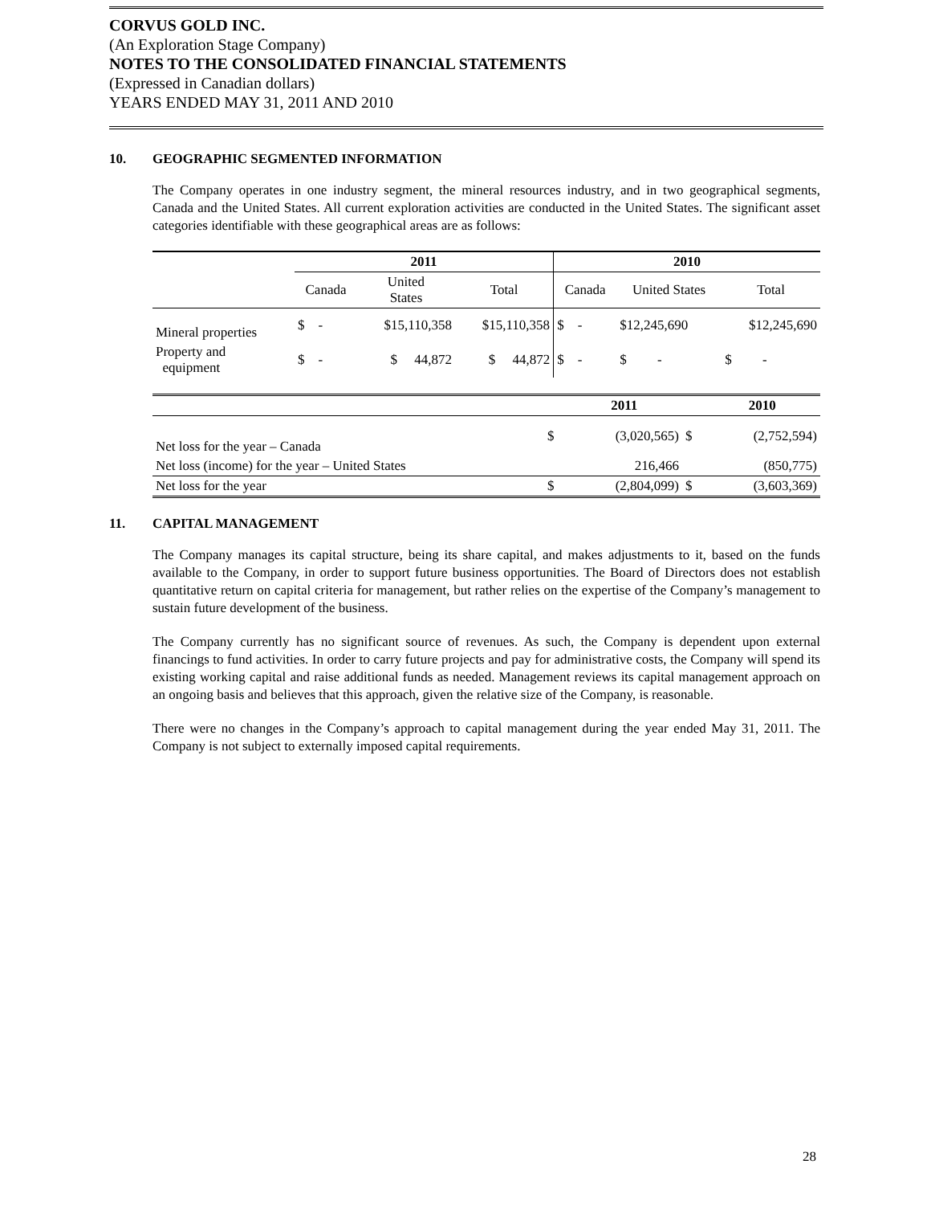CORVUS GOLD INC.
(An Exploration Stage Company)
NOTES TO THE CONSOLIDATED FINANCIAL STATEMENTS
(Expressed in Canadian dollars)
YEARS ENDED MAY 31, 2011 AND 2010
10. GEOGRAPHIC SEGMENTED INFORMATION
The Company operates in one industry segment, the mineral resources industry, and in two geographical segments, Canada and the United States. All current exploration activities are conducted in the United States. The significant asset categories identifiable with these geographical areas are as follows:
| | 2011 | | | 2010 | | |
| --- | --- | --- | --- | --- | --- | --- |
| | Canada | United States | Total | Canada | United States | Total |
| Mineral properties | $ - | $15,110,358 | $15,110,358 | $ - | $12,245,690 | $12,245,690 |
| Property and equipment | $ - | $ 44,872 | $ 44,872 | $ - | $ - | $ - |
| | | 2011 | | 2010 |
| --- | --- | --- | --- | --- |
| Net loss for the year – Canada | $ | (3,020,565) | $ | (2,752,594) |
| Net loss (income) for the year – United States | | 216,466 | | (850,775) |
| Net loss for the year | $ | (2,804,099) | $ | (3,603,369) |
11. CAPITAL MANAGEMENT
The Company manages its capital structure, being its share capital, and makes adjustments to it, based on the funds available to the Company, in order to support future business opportunities. The Board of Directors does not establish quantitative return on capital criteria for management, but rather relies on the expertise of the Company’s management to sustain future development of the business.
The Company currently has no significant source of revenues. As such, the Company is dependent upon external financings to fund activities. In order to carry future projects and pay for administrative costs, the Company will spend its existing working capital and raise additional funds as needed. Management reviews its capital management approach on an ongoing basis and believes that this approach, given the relative size of the Company, is reasonable.
There were no changes in the Company’s approach to capital management during the year ended May 31, 2011. The Company is not subject to externally imposed capital requirements.
28